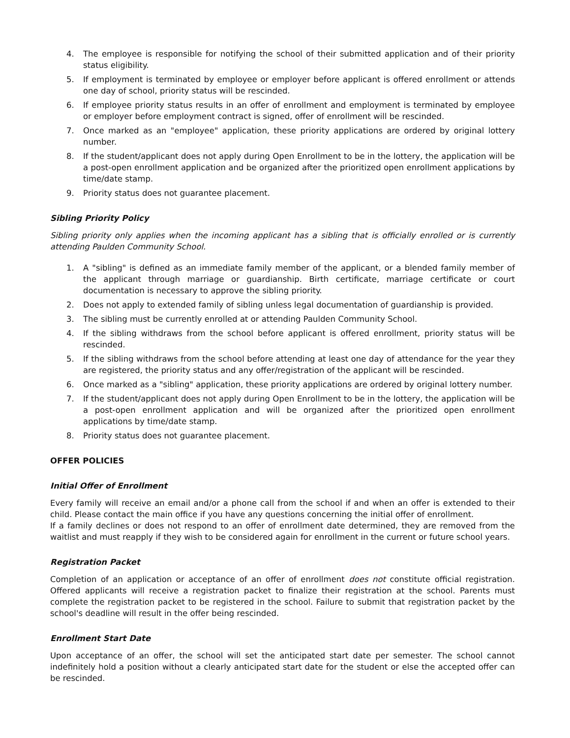4. The employee is responsible for notifying the school of their submitted application and of their priority status eligibility.
5. If employment is terminated by employee or employer before applicant is offered enrollment or attends one day of school, priority status will be rescinded.
6. If employee priority status results in an offer of enrollment and employment is terminated by employee or employer before employment contract is signed, offer of enrollment will be rescinded.
7. Once marked as an "employee" application, these priority applications are ordered by original lottery number.
8. If the student/applicant does not apply during Open Enrollment to be in the lottery, the application will be a post-open enrollment application and be organized after the prioritized open enrollment applications by time/date stamp.
9. Priority status does not guarantee placement.
Sibling Priority Policy
Sibling priority only applies when the incoming applicant has a sibling that is officially enrolled or is currently attending Paulden Community School.
1. A "sibling" is defined as an immediate family member of the applicant, or a blended family member of the applicant through marriage or guardianship. Birth certificate, marriage certificate or court documentation is necessary to approve the sibling priority.
2. Does not apply to extended family of sibling unless legal documentation of guardianship is provided.
3. The sibling must be currently enrolled at or attending Paulden Community School.
4. If the sibling withdraws from the school before applicant is offered enrollment, priority status will be rescinded.
5. If the sibling withdraws from the school before attending at least one day of attendance for the year they are registered, the priority status and any offer/registration of the applicant will be rescinded.
6. Once marked as a "sibling" application, these priority applications are ordered by original lottery number.
7. If the student/applicant does not apply during Open Enrollment to be in the lottery, the application will be a post-open enrollment application and will be organized after the prioritized open enrollment applications by time/date stamp.
8. Priority status does not guarantee placement.
OFFER POLICIES
Initial Offer of Enrollment
Every family will receive an email and/or a phone call from the school if and when an offer is extended to their child. Please contact the main office if you have any questions concerning the initial offer of enrollment.
If a family declines or does not respond to an offer of enrollment date determined, they are removed from the waitlist and must reapply if they wish to be considered again for enrollment in the current or future school years.
Registration Packet
Completion of an application or acceptance of an offer of enrollment does not constitute official registration. Offered applicants will receive a registration packet to finalize their registration at the school. Parents must complete the registration packet to be registered in the school. Failure to submit that registration packet by the school's deadline will result in the offer being rescinded.
Enrollment Start Date
Upon acceptance of an offer, the school will set the anticipated start date per semester. The school cannot indefinitely hold a position without a clearly anticipated start date for the student or else the accepted offer can be rescinded.